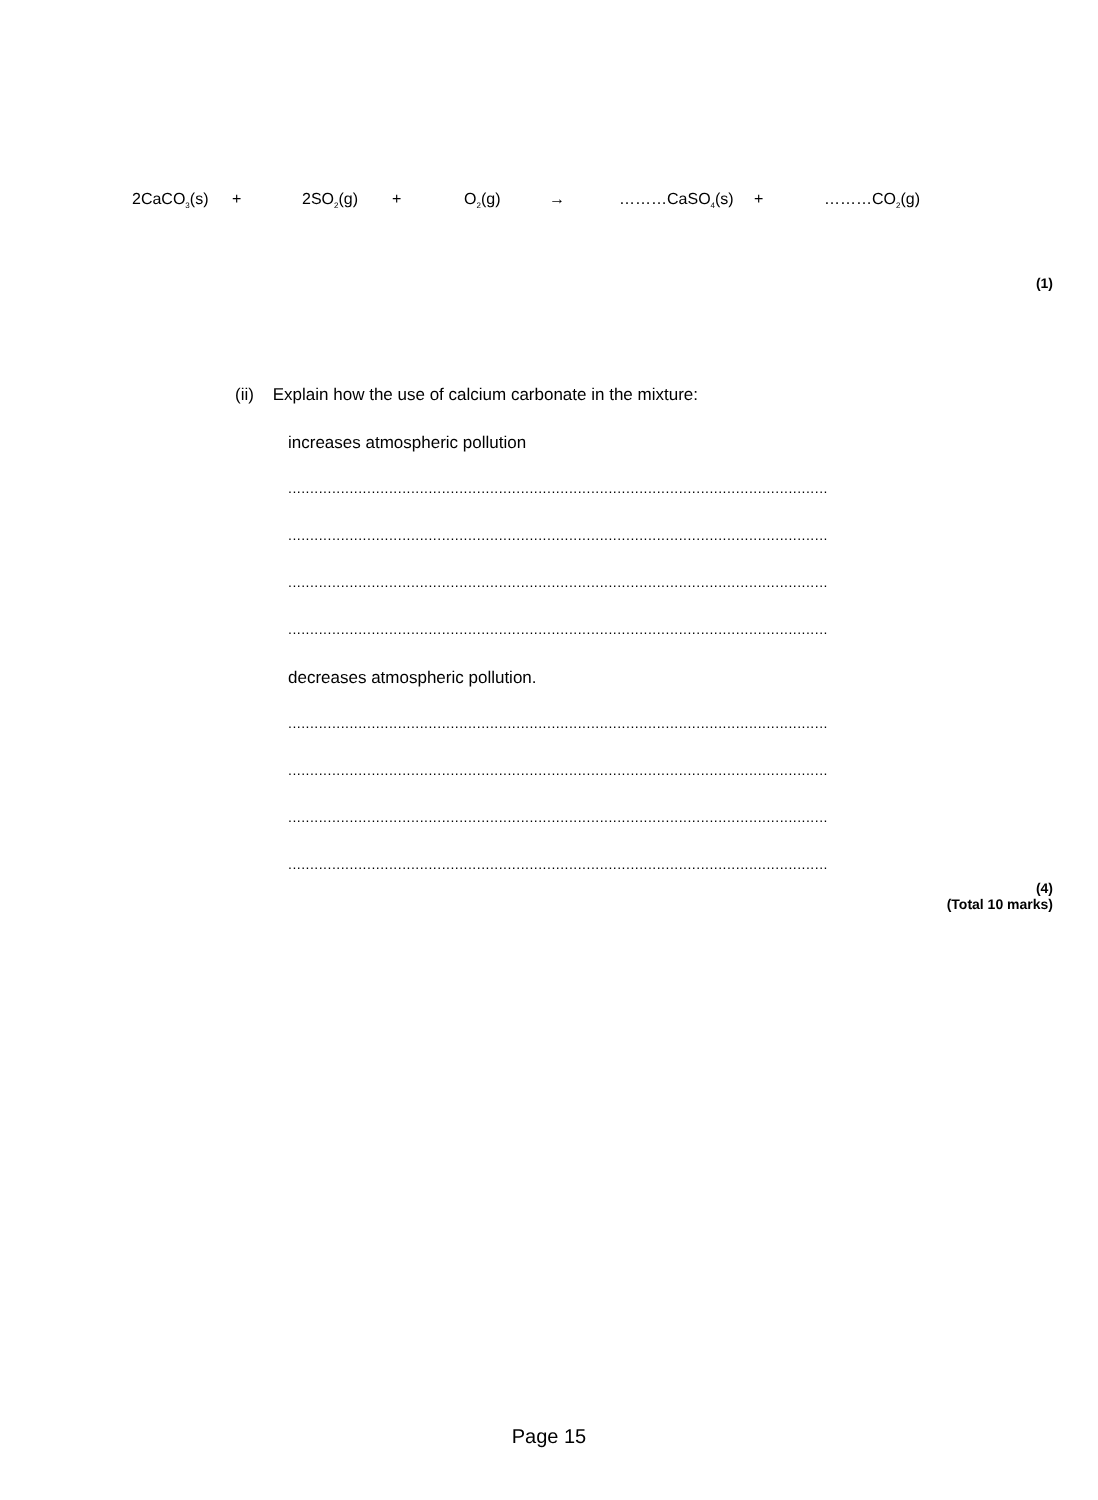2CaCO<sub>3</sub>(s) + 2SO<sub>2</sub>(g) + O<sub>2</sub>(g) → ………CaSO<sub>4</sub>(s) + ………CO<sub>2</sub>(g)
(1)
(ii) Explain how the use of calcium carbonate in the mixture:
increases atmospheric pollution
...........................................................................................................................
...........................................................................................................................
...........................................................................................................................
...........................................................................................................................
decreases atmospheric pollution.
...........................................................................................................................
...........................................................................................................................
...........................................................................................................................
...........................................................................................................................
(4)
(Total 10 marks)
Page 15